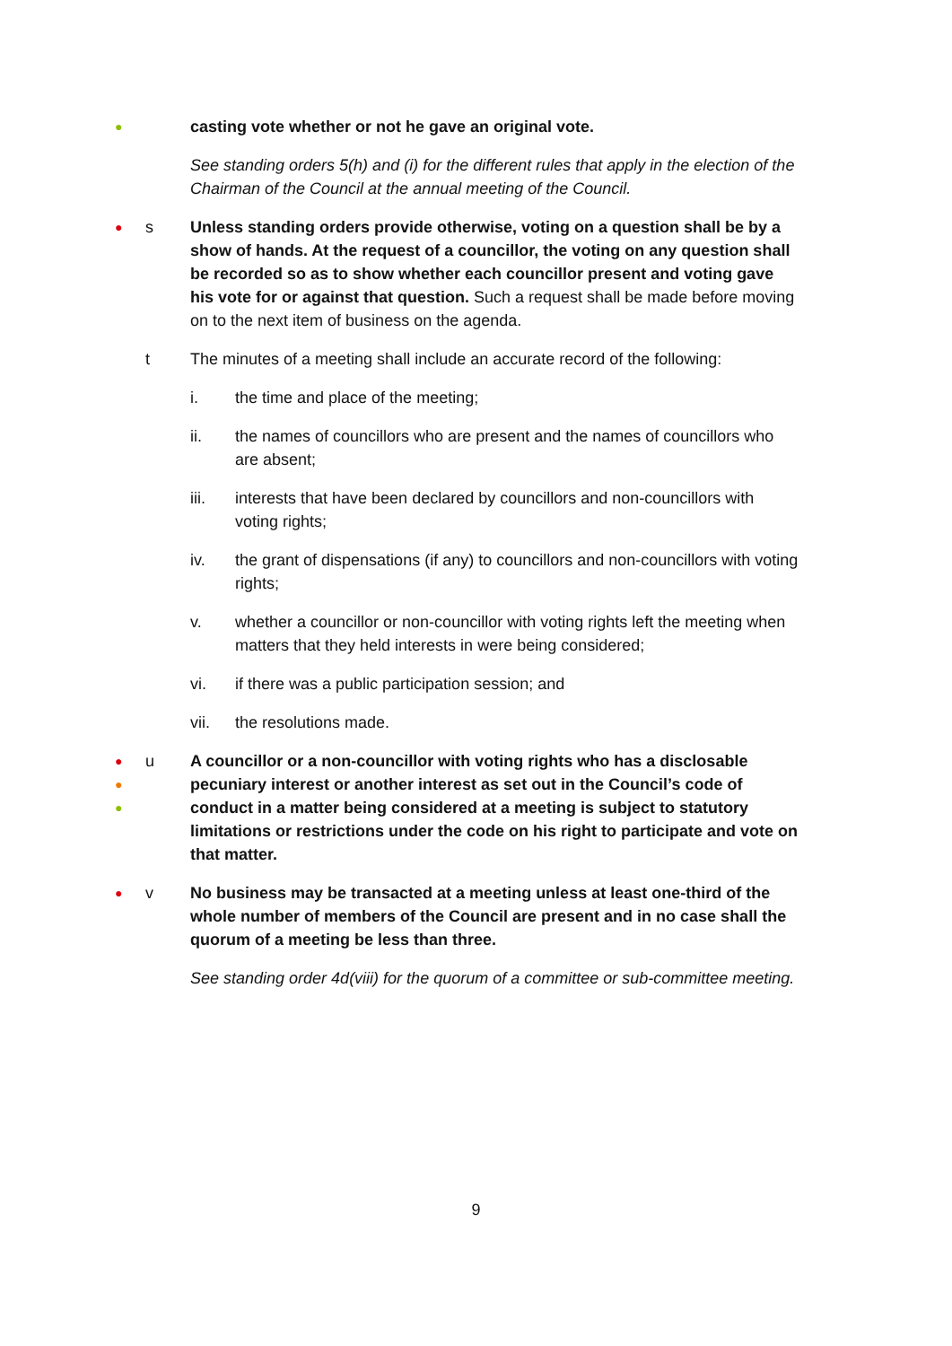●
casting vote whether or not he gave an original vote.
See standing orders 5(h) and (i) for the different rules that apply in the election of the Chairman of the Council at the annual meeting of the Council.
●
s Unless standing orders provide otherwise, voting on a question shall be by a show of hands. At the request of a councillor, the voting on any question shall be recorded so as to show whether each councillor present and voting gave his vote for or against that question. Such a request shall be made before moving on to the next item of business on the agenda.
t The minutes of a meeting shall include an accurate record of the following:
i. the time and place of the meeting;
ii. the names of councillors who are present and the names of councillors who are absent;
iii. interests that have been declared by councillors and non-councillors with voting rights;
iv. the grant of dispensations (if any) to councillors and non-councillors with voting rights;
v. whether a councillor or non-councillor with voting rights left the meeting when matters that they held interests in were being considered;
vi. if there was a public participation session; and
vii. the resolutions made.
●
●
●
u A councillor or a non-councillor with voting rights who has a disclosable pecuniary interest or another interest as set out in the Council’s code of conduct in a matter being considered at a meeting is subject to statutory limitations or restrictions under the code on his right to participate and vote on that matter.
●
v No business may be transacted at a meeting unless at least one-third of the whole number of members of the Council are present and in no case shall the quorum of a meeting be less than three.
See standing order 4d(viii) for the quorum of a committee or sub-committee meeting.
9